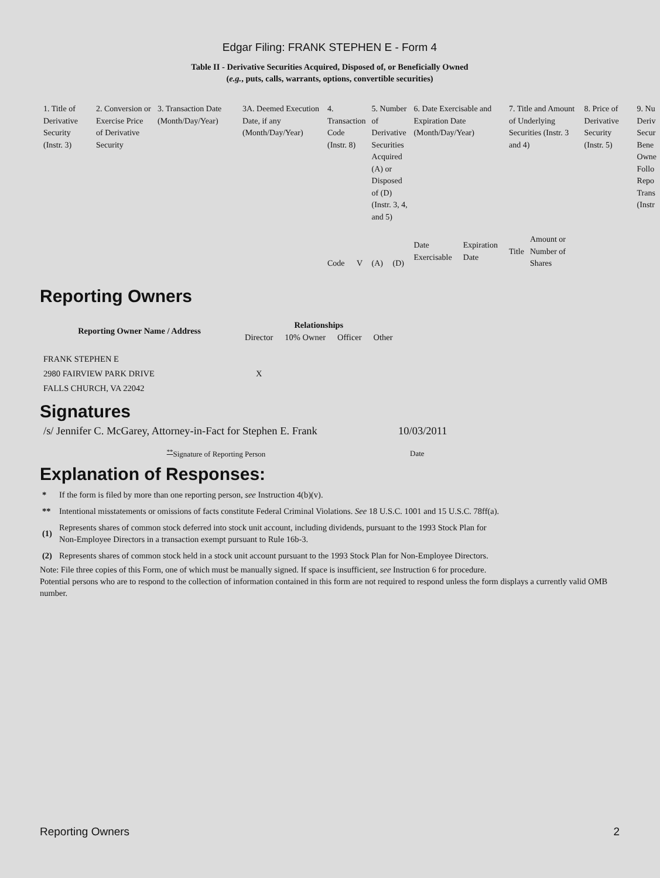Edgar Filing: FRANK STEPHEN E - Form 4
Table II - Derivative Securities Acquired, Disposed of, or Beneficially Owned
(e.g., puts, calls, warrants, options, convertible securities)
| 1. Title of Derivative Security (Instr. 3) | 2. Conversion or Exercise Price of Derivative Security | 3. Transaction Date (Month/Day/Year) | 3A. Deemed Execution Date, if any (Month/Day/Year) | 4. Transaction Code (Instr. 8) | | 5. Number of Derivative Securities Acquired (A) or Disposed of (D) (Instr. 3, 4, and 5) | | 6. Date Exercisable and Expiration Date (Month/Day/Year) | | 7. Title and Amount of Underlying Securities (Instr. 3 and 4) | | 8. Price of Derivative Security (Instr. 5) | 9. Nu Deriv Secur Bene Owne Follo Repo Trans (Instr |
| | | | | Code | V | (A) | (D) | Date Exercisable | Expiration Date | Title | Amount or Number of Shares | | |
Reporting Owners
| Reporting Owner Name / Address | Relationships | | | |
| --- | --- | --- | --- | --- |
| | Director | 10% Owner | Officer | Other |
| FRANK STEPHEN E 2980 FAIRVIEW PARK DRIVE FALLS CHURCH, VA 22042 | X | | | |
Signatures
| /s/ Jennifer C. McGarey, Attorney-in-Fact for Stephen E. Frank | 10/03/2011 |
| <sup>**</sup> Signature of Reporting Person | Date |
Explanation of Responses:
| * | If the form is filed by more than one reporting person, see Instruction 4(b)(v). |
| ** | Intentional misstatements or omissions of facts constitute Federal Criminal Violations. See 18 U.S.C. 1001 and 15 U.S.C. 78ff(a). |
| (1) | Represents shares of common stock deferred into stock unit account, including dividends, pursuant to the 1993 Stock Plan for Non-Employee Directors in a transaction exempt pursuant to Rule 16b-3. |
| (2) | Represents shares of common stock held in a stock unit account pursuant to the 1993 Stock Plan for Non-Employee Directors. |
Note: File three copies of this Form, one of which must be manually signed. If space is insufficient, see Instruction 6 for procedure.
Potential persons who are to respond to the collection of information contained in this form are not required to respond unless the form displays a currently valid OMB number.
Reporting Owners 2